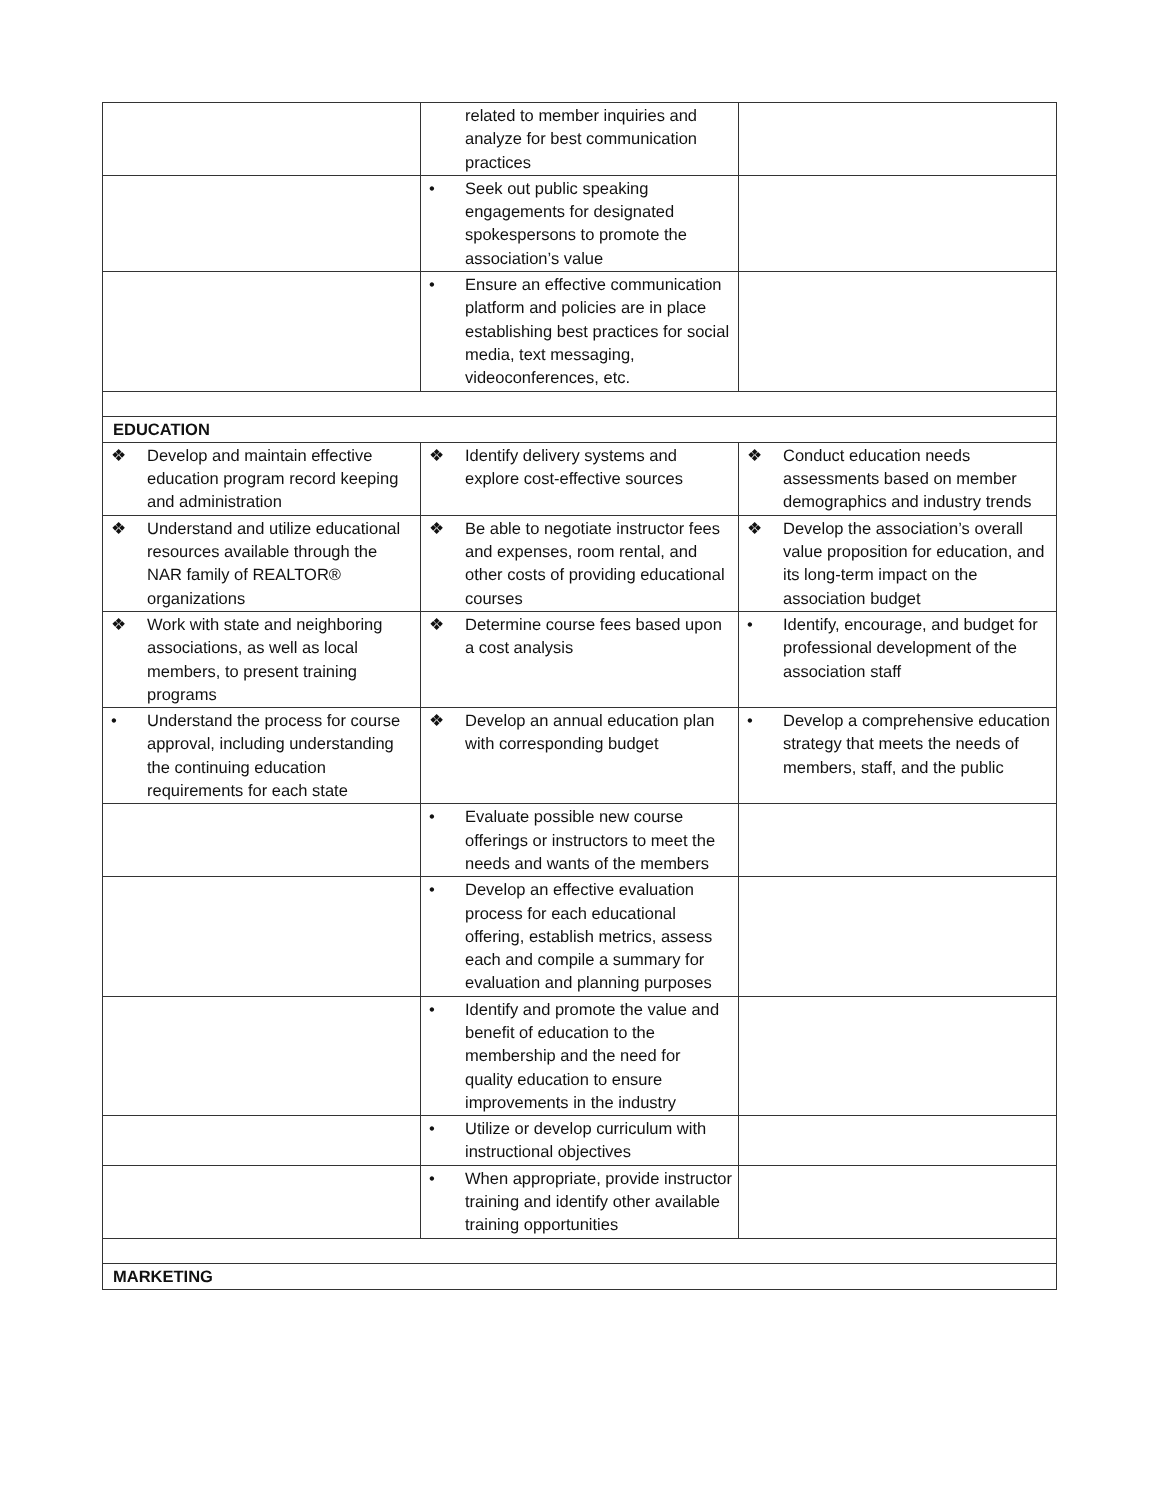| | related to member inquiries and analyze for best communication practices | |
| | • Seek out public speaking engagements for designated spokespersons to promote the association’s value | |
| | • Ensure an effective communication platform and policies are in place establishing best practices for social media, text messaging, videoconferences, etc. | |
| EDUCATION | | |
| ❖ Develop and maintain effective education program record keeping and administration | ❖ Identify delivery systems and explore cost-effective sources | ❖ Conduct education needs assessments based on member demographics and industry trends |
| ❖ Understand and utilize educational resources available through the NAR family of REALTOR® organizations | ❖ Be able to negotiate instructor fees and expenses, room rental, and other costs of providing educational courses | ❖ Develop the association’s overall value proposition for education, and its long-term impact on the association budget |
| ❖ Work with state and neighboring associations, as well as local members, to present training programs | ❖ Determine course fees based upon a cost analysis | • Identify, encourage, and budget for professional development of the association staff |
| • Understand the process for course approval, including understanding the continuing education requirements for each state | ❖ Develop an annual education plan with corresponding budget | • Develop a comprehensive education strategy that meets the needs of members, staff, and the public |
| | • Evaluate possible new course offerings or instructors to meet the needs and wants of the members | |
| | • Develop an effective evaluation process for each educational offering, establish metrics, assess each and compile a summary for evaluation and planning purposes | |
| | • Identify and promote the value and benefit of education to the membership and the need for quality education to ensure improvements in the industry | |
| | • Utilize or develop curriculum with instructional objectives | |
| | • When appropriate, provide instructor training and identify other available training opportunities | |
| MARKETING | | |